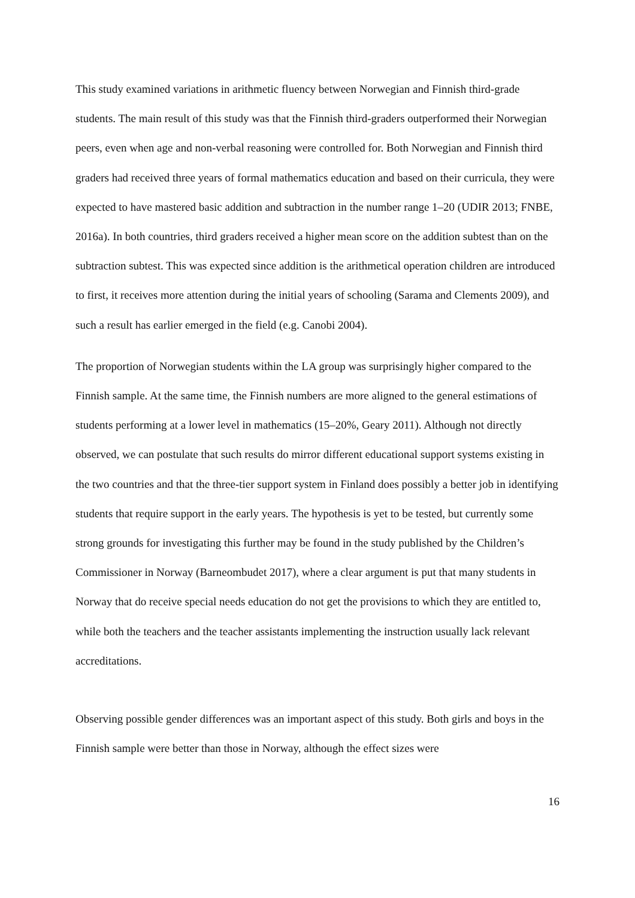This study examined variations in arithmetic fluency between Norwegian and Finnish third-grade students. The main result of this study was that the Finnish third-graders outperformed their Norwegian peers, even when age and non-verbal reasoning were controlled for. Both Norwegian and Finnish third graders had received three years of formal mathematics education and based on their curricula, they were expected to have mastered basic addition and subtraction in the number range 1–20 (UDIR 2013; FNBE, 2016a). In both countries, third graders received a higher mean score on the addition subtest than on the subtraction subtest. This was expected since addition is the arithmetical operation children are introduced to first, it receives more attention during the initial years of schooling (Sarama and Clements 2009), and such a result has earlier emerged in the field (e.g. Canobi 2004).
The proportion of Norwegian students within the LA group was surprisingly higher compared to the Finnish sample. At the same time, the Finnish numbers are more aligned to the general estimations of students performing at a lower level in mathematics (15–20%, Geary 2011). Although not directly observed, we can postulate that such results do mirror different educational support systems existing in the two countries and that the three-tier support system in Finland does possibly a better job in identifying students that require support in the early years. The hypothesis is yet to be tested, but currently some strong grounds for investigating this further may be found in the study published by the Children’s Commissioner in Norway (Barneombudet 2017), where a clear argument is put that many students in Norway that do receive special needs education do not get the provisions to which they are entitled to, while both the teachers and the teacher assistants implementing the instruction usually lack relevant accreditations.
Observing possible gender differences was an important aspect of this study. Both girls and boys in the Finnish sample were better than those in Norway, although the effect sizes were
16